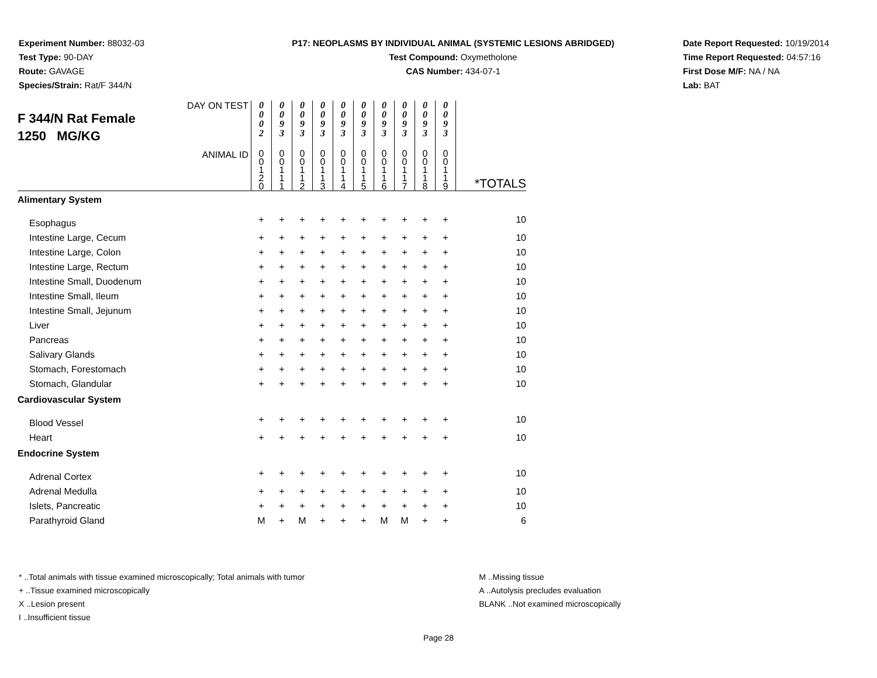Experiment Number: 88032-03
Test Type: 90-DAY
Route: GAVAGE
Species/Strain: Rat/F 344/N
P17: NEOPLASMS BY INDIVIDUAL ANIMAL (SYSTEMIC LESIONS ABRIDGED)
Test Compound: Oxymetholone
CAS Number: 434-07-1
Date Report Requested: 10/19/2014
Time Report Requested: 04:57:16
First Dose M/F: NA / NA
Lab: BAT
| DAY ON TEST F 344/N Rat Female 1250 MG/KG | 0 0 0 2 | 0 0 9 3 | 0 0 9 3 | 0 0 9 3 | 0 0 9 3 | 0 0 9 3 | 0 0 9 3 | 0 0 9 3 | 0 0 9 3 | 0 0 9 3 | |
| ANIMAL ID | 0 0 1 2 0 | 0 0 1 1 1 | 0 0 1 1 2 | 0 0 1 1 3 | 0 0 1 1 4 | 0 0 1 1 5 | 0 0 1 1 6 | 0 0 1 1 7 | 0 0 1 1 8 | 0 0 1 1 9 | *TOTALS |
| Alimentary System | | | | | | | | | | | |
| Esophagus | + | + | + | + | + | + | + | + | + | + | 10 |
| Intestine Large, Cecum | + | + | + | + | + | + | + | + | + | + | 10 |
| Intestine Large, Colon | + | + | + | + | + | + | + | + | + | + | 10 |
| Intestine Large, Rectum | + | + | + | + | + | + | + | + | + | + | 10 |
| Intestine Small, Duodenum | + | + | + | + | + | + | + | + | + | + | 10 |
| Intestine Small, Ileum | + | + | + | + | + | + | + | + | + | + | 10 |
| Intestine Small, Jejunum | + | + | + | + | + | + | + | + | + | + | 10 |
| Liver | + | + | + | + | + | + | + | + | + | + | 10 |
| Pancreas | + | + | + | + | + | + | + | + | + | + | 10 |
| Salivary Glands | + | + | + | + | + | + | + | + | + | + | 10 |
| Stomach, Forestomach | + | + | + | + | + | + | + | + | + | + | 10 |
| Stomach, Glandular | + | + | + | + | + | + | + | + | + | + | 10 |
| Cardiovascular System | | | | | | | | | | | |
| Blood Vessel | + | + | + | + | + | + | + | + | + | + | 10 |
| Heart | + | + | + | + | + | + | + | + | + | + | 10 |
| Endocrine System | | | | | | | | | | | |
| Adrenal Cortex | + | + | + | + | + | + | + | + | + | + | 10 |
| Adrenal Medulla | + | + | + | + | + | + | + | + | + | + | 10 |
| Islets, Pancreatic | + | + | + | + | + | + | + | + | + | + | 10 |
| Parathyroid Gland | M | + | M | + | + | + | M | M | + | + | 6 |
* ..Total animals with tissue examined microscopically; Total animals with tumor
+ ..Tissue examined microscopically
X ..Lesion present
I ..Insufficient tissue
M ..Missing tissue
A ..Autolysis precludes evaluation
BLANK ..Not examined microscopically
Page 28